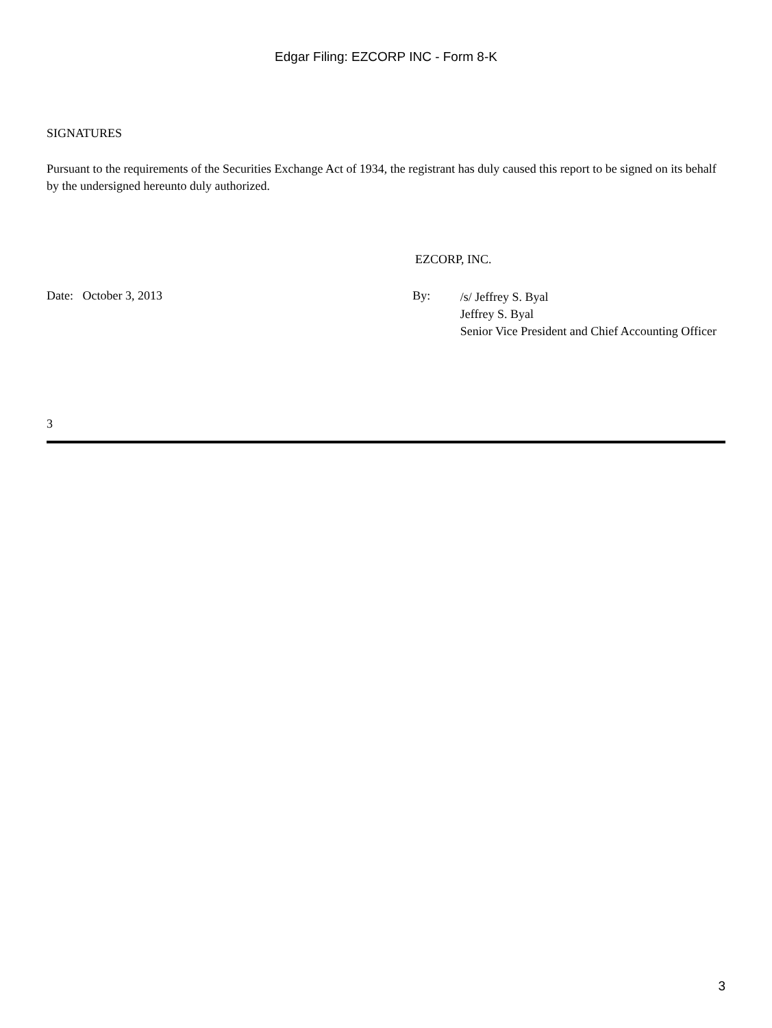Edgar Filing: EZCORP INC - Form 8-K
SIGNATURES
Pursuant to the requirements of the Securities Exchange Act of 1934, the registrant has duly caused this report to be signed on its behalf by the undersigned hereunto duly authorized.
EZCORP, INC.
Date: October 3, 2013 By:
/s/ Jeffrey S. Byal
Jeffrey S. Byal
Senior Vice President and Chief Accounting Officer
3
3